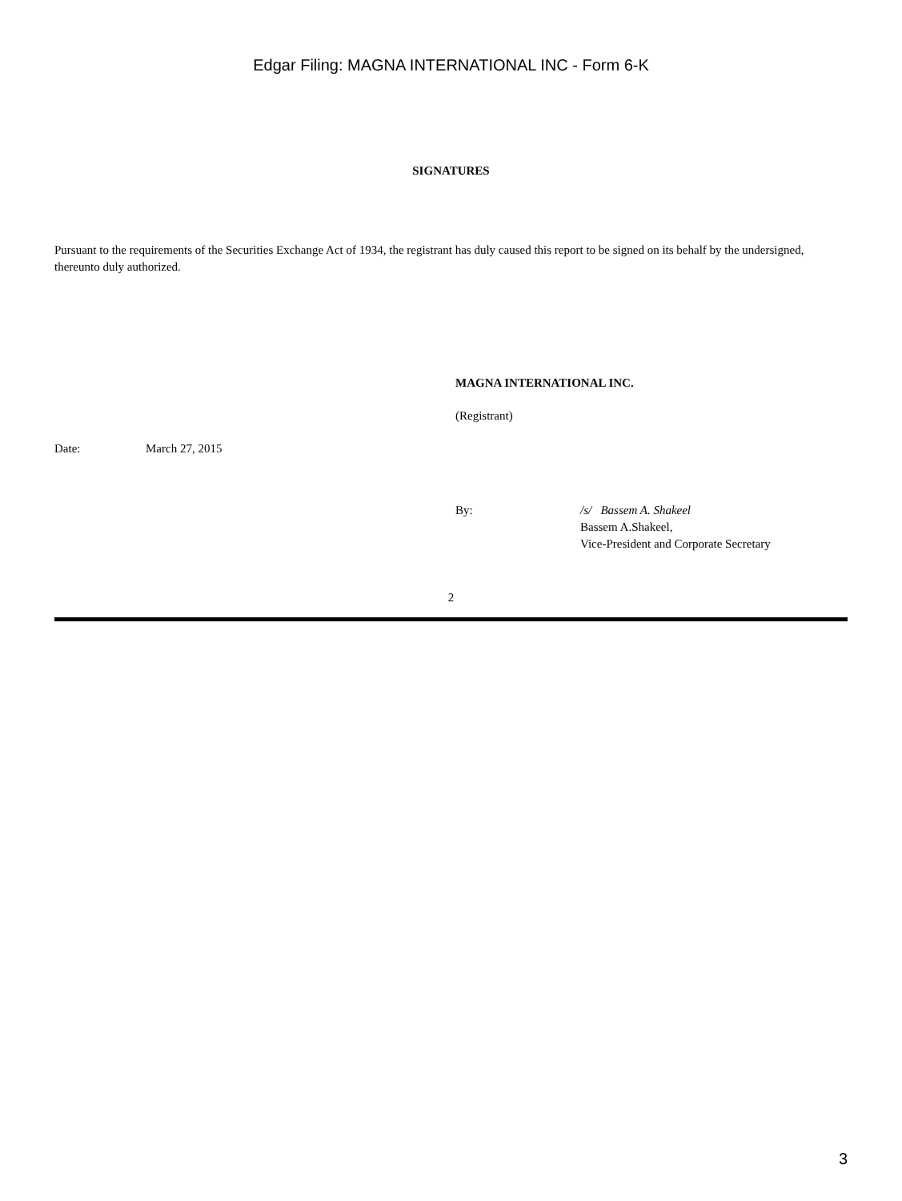Edgar Filing: MAGNA INTERNATIONAL INC - Form 6-K
SIGNATURES
Pursuant to the requirements of the Securities Exchange Act of 1934, the registrant has duly caused this report to be signed on its behalf by the undersigned, thereunto duly authorized.
MAGNA INTERNATIONAL INC.
(Registrant)
Date: March 27, 2015
By: /s/ Bassem A. Shakeel
Bassem A.Shakeel,
Vice-President and Corporate Secretary
2
3